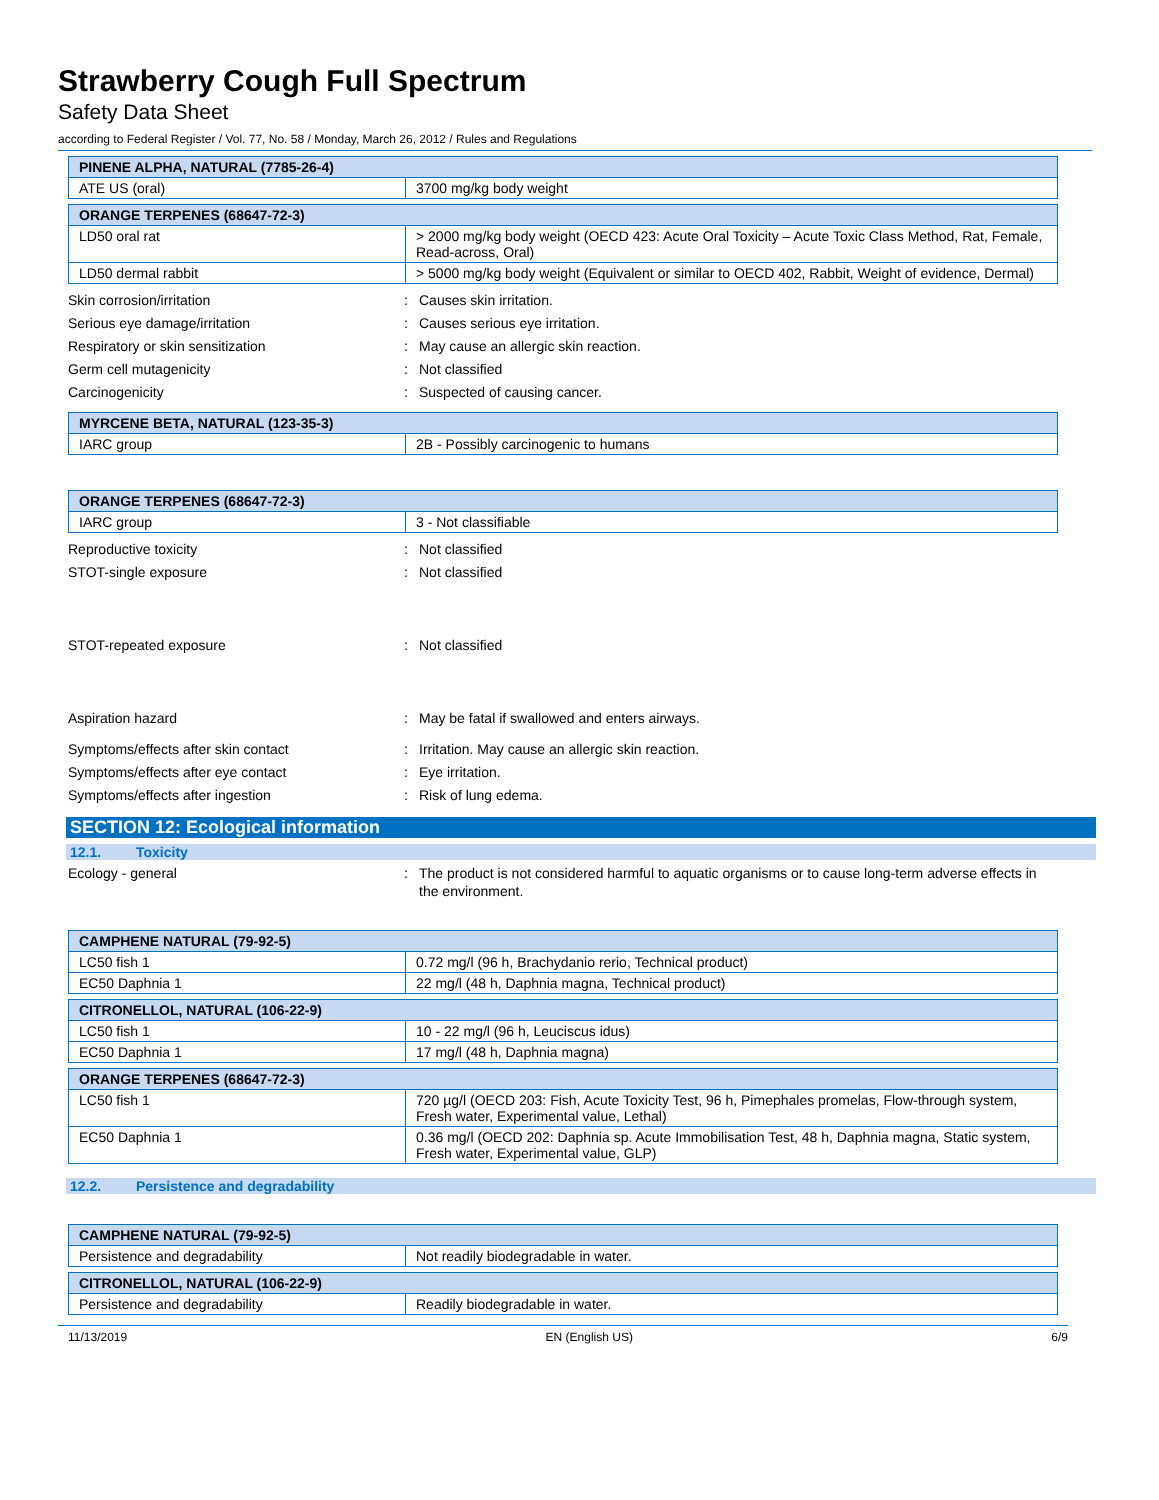Strawberry Cough Full Spectrum
Safety Data Sheet
according to Federal Register / Vol. 77, No. 58 / Monday, March 26, 2012 / Rules and Regulations
| PINENE ALPHA, NATURAL (7785-26-4) | |
| --- | --- |
| ATE US (oral) | 3700 mg/kg body weight |
| ORANGE TERPENES (68647-72-3) | |
| --- | --- |
| LD50 oral rat | > 2000 mg/kg body weight (OECD 423: Acute Oral Toxicity – Acute Toxic Class Method, Rat, Female, Read-across, Oral) |
| LD50 dermal rabbit | > 5000 mg/kg body weight (Equivalent or similar to OECD 402, Rabbit, Weight of evidence, Dermal) |
Skin corrosion/irritation : Causes skin irritation.
Serious eye damage/irritation : Causes serious eye irritation.
Respiratory or skin sensitization : May cause an allergic skin reaction.
Germ cell mutagenicity : Not classified
Carcinogenicity : Suspected of causing cancer.
| MYRCENE BETA, NATURAL (123-35-3) | |
| --- | --- |
| IARC group | 2B - Possibly carcinogenic to humans |
| ORANGE TERPENES (68647-72-3) | |
| --- | --- |
| IARC group | 3 - Not classifiable |
Reproductive toxicity : Not classified
STOT-single exposure : Not classified
STOT-repeated exposure : Not classified
Aspiration hazard : May be fatal if swallowed and enters airways.
Symptoms/effects after skin contact : Irritation. May cause an allergic skin reaction.
Symptoms/effects after eye contact : Eye irritation.
Symptoms/effects after ingestion : Risk of lung edema.
SECTION 12: Ecological information
12.1. Toxicity
Ecology - general : The product is not considered harmful to aquatic organisms or to cause long-term adverse effects in the environment.
| CAMPHENE NATURAL (79-92-5) | |
| --- | --- |
| LC50 fish 1 | 0.72 mg/l (96 h, Brachydanio rerio, Technical product) |
| EC50 Daphnia 1 | 22 mg/l (48 h, Daphnia magna, Technical product) |
| CITRONELLOL, NATURAL (106-22-9) | |
| --- | --- |
| LC50 fish 1 | 10 - 22 mg/l (96 h, Leuciscus idus) |
| EC50 Daphnia 1 | 17 mg/l (48 h, Daphnia magna) |
| ORANGE TERPENES (68647-72-3) | |
| --- | --- |
| LC50 fish 1 | 720 µg/l (OECD 203: Fish, Acute Toxicity Test, 96 h, Pimephales promelas, Flow-through system, Fresh water, Experimental value, Lethal) |
| EC50 Daphnia 1 | 0.36 mg/l (OECD 202: Daphnia sp. Acute Immobilisation Test, 48 h, Daphnia magna, Static system, Fresh water, Experimental value, GLP) |
12.2. Persistence and degradability
| CAMPHENE NATURAL (79-92-5) | |
| --- | --- |
| Persistence and degradability | Not readily biodegradable in water. |
| CITRONELLOL, NATURAL (106-22-9) | |
| --- | --- |
| Persistence and degradability | Readily biodegradable in water. |
11/13/2019 EN (English US) 6/9